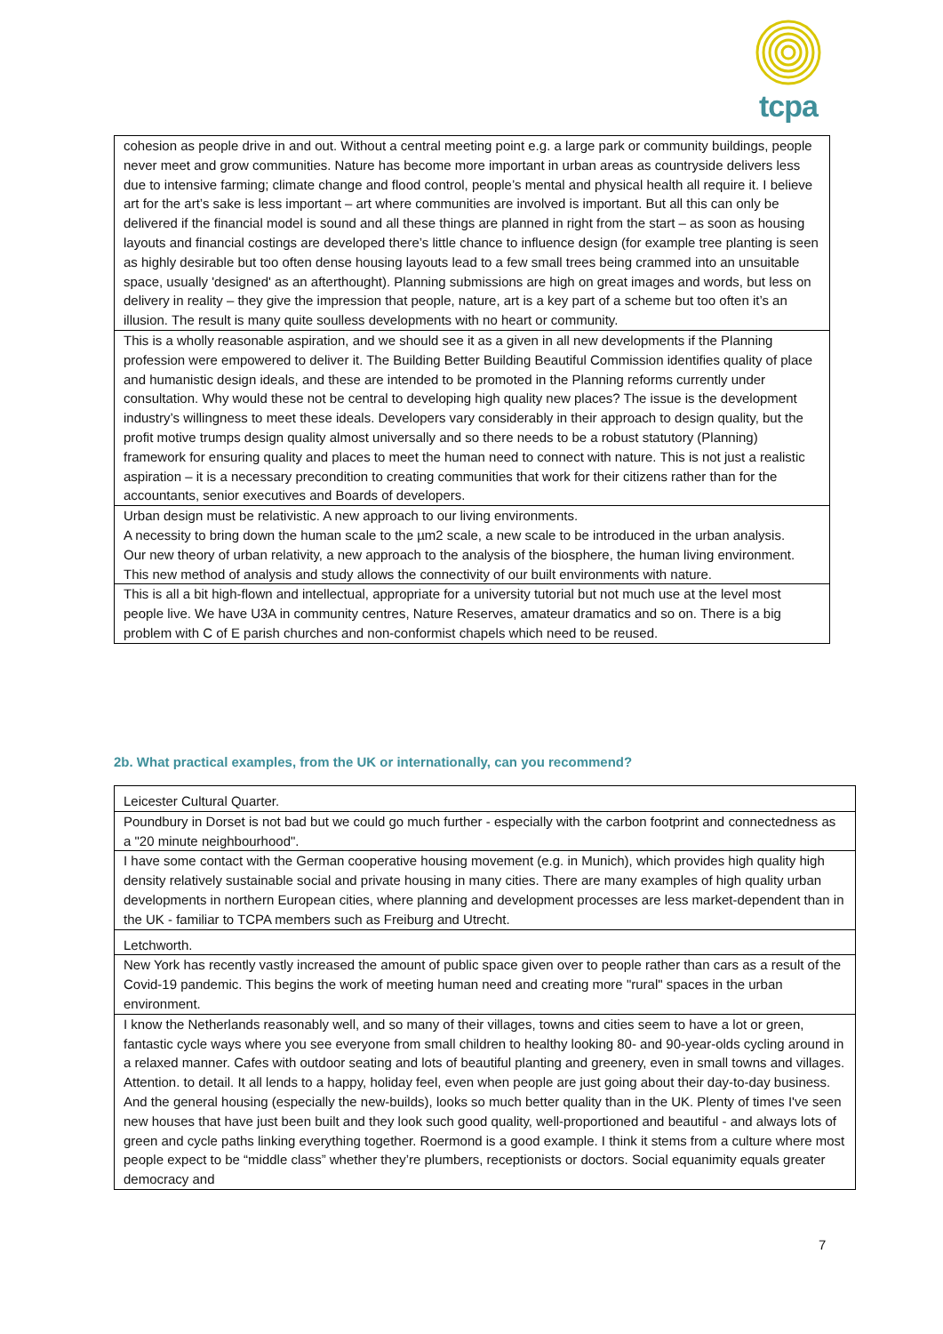tcpa
| cohesion as people drive in and out. Without a central meeting point e.g. a large park or community buildings, people never meet and grow communities. Nature has become more important in urban areas as countryside delivers less due to intensive farming; climate change and flood control, people’s mental and physical health all require it. I believe art for the art’s sake is less important – art where communities are involved is important. But all this can only be delivered if the financial model is sound and all these things are planned in right from the start – as soon as housing layouts and financial costings are developed there’s little chance to influence design (for example tree planting is seen as highly desirable but too often dense housing layouts lead to a few small trees being crammed into an unsuitable space, usually 'designed' as an afterthought). Planning submissions are high on great images and words, but less on delivery in reality – they give the impression that people, nature, art is a key part of a scheme but too often it’s an illusion. The result is many quite soulless developments with no heart or community. |
| This is a wholly reasonable aspiration, and we should see it as a given in all new developments if the Planning profession were empowered to deliver it. The Building Better Building Beautiful Commission identifies quality of place and humanistic design ideals, and these are intended to be promoted in the Planning reforms currently under consultation. Why would these not be central to developing high quality new places? The issue is the development industry’s willingness to meet these ideals. Developers vary considerably in their approach to design quality, but the profit motive trumps design quality almost universally and so there needs to be a robust statutory (Planning) framework for ensuring quality and places to meet the human need to connect with nature. This is not just a realistic aspiration – it is a necessary precondition to creating communities that work for their citizens rather than for the accountants, senior executives and Boards of developers. |
| Urban design must be relativistic. A new approach to our living environments. A necessity to bring down the human scale to the µm2 scale, a new scale to be introduced in the urban analysis. Our new theory of urban relativity, a new approach to the analysis of the biosphere, the human living environment. This new method of analysis and study allows the connectivity of our built environments with nature. |
| This is all a bit high-flown and intellectual, appropriate for a university tutorial but not much use at the level most people live. We have U3A in community centres, Nature Reserves, amateur dramatics and so on. There is a big problem with C of E parish churches and non-conformist chapels which need to be reused. |
2b. What practical examples, from the UK or internationally, can you recommend?
| Leicester Cultural Quarter. |
| Poundbury in Dorset is not bad but we could go much further - especially with the carbon footprint and connectedness as a "20 minute neighbourhood". |
| I have some contact with the German cooperative housing movement (e.g. in Munich), which provides high quality high density relatively sustainable social and private housing in many cities. There are many examples of high quality urban developments in northern European cities, where planning and development processes are less market-dependent than in the UK - familiar to TCPA members such as Freiburg and Utrecht. |
| Letchworth. |
| New York has recently vastly increased the amount of public space given over to people rather than cars as a result of the Covid-19 pandemic. This begins the work of meeting human need and creating more "rural" spaces in the urban environment. |
| I know the Netherlands reasonably well, and so many of their villages, towns and cities seem to have a lot or green, fantastic cycle ways where you see everyone from small children to healthy looking 80- and 90-year-olds cycling around in a relaxed manner. Cafes with outdoor seating and lots of beautiful planting and greenery, even in small towns and villages. Attention. to detail. It all lends to a happy, holiday feel, even when people are just going about their day-to-day business. And the general housing (especially the new-builds), looks so much better quality than in the UK. Plenty of times I've seen new houses that have just been built and they look such good quality, well-proportioned and beautiful - and always lots of green and cycle paths linking everything together. Roermond is a good example. I think it stems from a culture where most people expect to be “middle class” whether they’re plumbers, receptionists or doctors. Social equanimity equals greater democracy and |
7